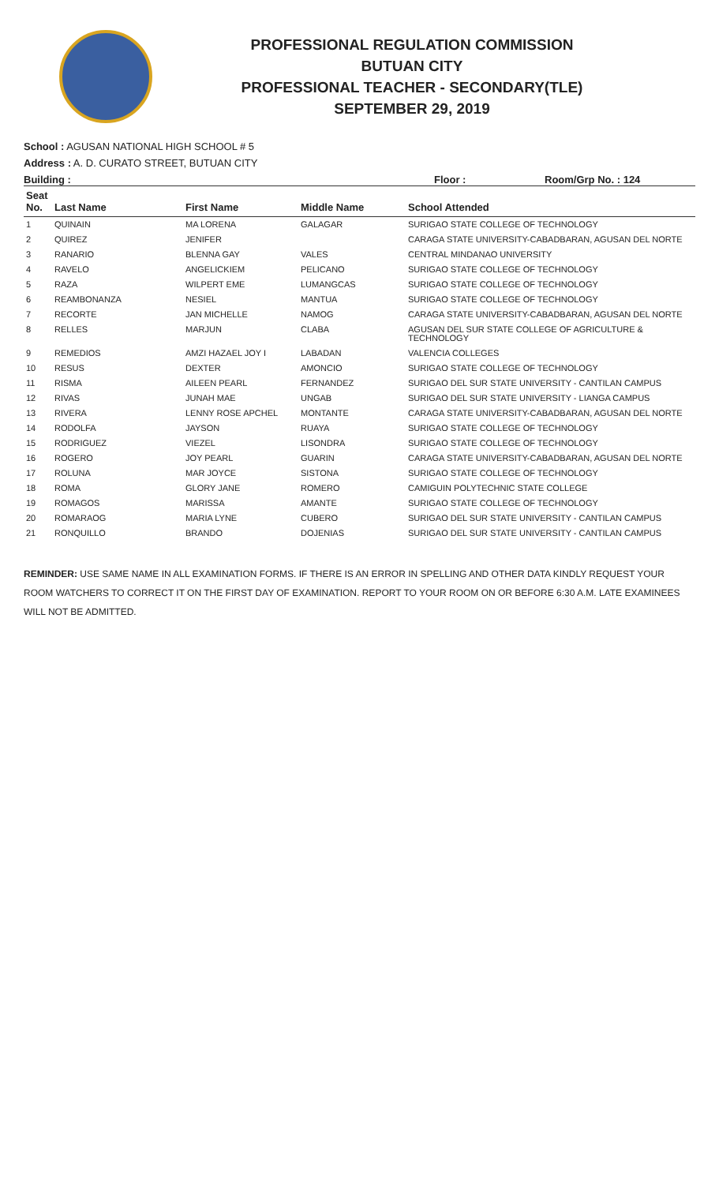PROFESSIONAL REGULATION COMMISSION
BUTUAN CITY
PROFESSIONAL TEACHER - SECONDARY(TLE)
SEPTEMBER 29, 2019
School : AGUSAN NATIONAL HIGH SCHOOL # 5
Address : A. D. CURATO STREET, BUTUAN CITY
Building : Floor : Room/Grp No. : 124
| Seat No. | Last Name | First Name | Middle Name | School Attended |
| --- | --- | --- | --- | --- |
| 1 | QUINAIN | MA LORENA | GALAGAR | SURIGAO STATE COLLEGE OF TECHNOLOGY |
| 2 | QUIREZ | JENIFER | | CARAGA STATE UNIVERSITY-CABADBARAN, AGUSAN DEL NORTE |
| 3 | RANARIO | BLENNA GAY | VALES | CENTRAL MINDANAO UNIVERSITY |
| 4 | RAVELO | ANGELICKIEM | PELICANO | SURIGAO STATE COLLEGE OF TECHNOLOGY |
| 5 | RAZA | WILPERT EME | LUMANGCAS | SURIGAO STATE COLLEGE OF TECHNOLOGY |
| 6 | REAMBONANZA | NESIEL | MANTUA | SURIGAO STATE COLLEGE OF TECHNOLOGY |
| 7 | RECORTE | JAN MICHELLE | NAMOG | CARAGA STATE UNIVERSITY-CABADBARAN, AGUSAN DEL NORTE |
| 8 | RELLES | MARJUN | CLABA | AGUSAN DEL SUR STATE COLLEGE OF AGRICULTURE & TECHNOLOGY |
| 9 | REMEDIOS | AMZI HAZAEL JOY I | LABADAN | VALENCIA COLLEGES |
| 10 | RESUS | DEXTER | AMONCIO | SURIGAO STATE COLLEGE OF TECHNOLOGY |
| 11 | RISMA | AILEEN PEARL | FERNANDEZ | SURIGAO DEL SUR STATE UNIVERSITY - CANTILAN CAMPUS |
| 12 | RIVAS | JUNAH MAE | UNGAB | SURIGAO DEL SUR STATE UNIVERSITY - LIANGA CAMPUS |
| 13 | RIVERA | LENNY ROSE APCHEL | MONTANTE | CARAGA STATE UNIVERSITY-CABADBARAN, AGUSAN DEL NORTE |
| 14 | RODOLFA | JAYSON | RUAYA | SURIGAO STATE COLLEGE OF TECHNOLOGY |
| 15 | RODRIGUEZ | VIEZEL | LISONDRA | SURIGAO STATE COLLEGE OF TECHNOLOGY |
| 16 | ROGERO | JOY PEARL | GUARIN | CARAGA STATE UNIVERSITY-CABADBARAN, AGUSAN DEL NORTE |
| 17 | ROLUNA | MAR JOYCE | SISTONA | SURIGAO STATE COLLEGE OF TECHNOLOGY |
| 18 | ROMA | GLORY JANE | ROMERO | CAMIGUIN POLYTECHNIC STATE COLLEGE |
| 19 | ROMAGOS | MARISSA | AMANTE | SURIGAO STATE COLLEGE OF TECHNOLOGY |
| 20 | ROMARAOG | MARIA LYNE | CUBERO | SURIGAO DEL SUR STATE UNIVERSITY - CANTILAN CAMPUS |
| 21 | RONQUILLO | BRANDO | DOJENIAS | SURIGAO DEL SUR STATE UNIVERSITY - CANTILAN CAMPUS |
REMINDER: USE SAME NAME IN ALL EXAMINATION FORMS. IF THERE IS AN ERROR IN SPELLING AND OTHER DATA KINDLY REQUEST YOUR ROOM WATCHERS TO CORRECT IT ON THE FIRST DAY OF EXAMINATION. REPORT TO YOUR ROOM ON OR BEFORE 6:30 A.M. LATE EXAMINEES WILL NOT BE ADMITTED.